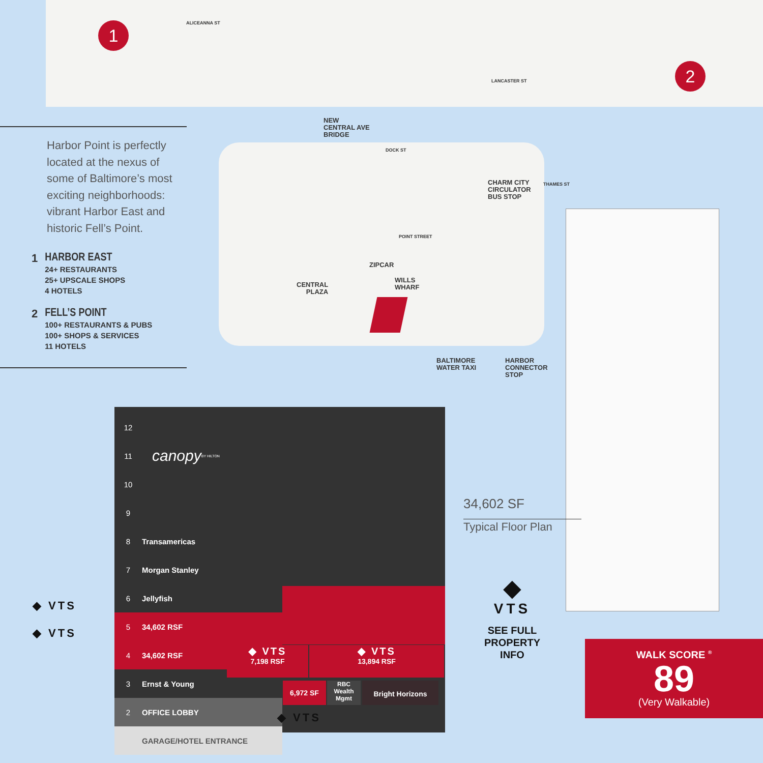1
2
ALICEANNA ST
LANCASTER ST
DOCK ST
POINT STREET
THAMES ST
NEW
CENTRAL AVE
BRIDGE
CHARM CITY
CIRCULATOR
BUS STOP
ZIPCAR
WILLS
WHARF
CENTRAL
PLAZA
BALTIMORE
WATER TAXI
HARBOR
CONNECTOR
STOP
Harbor Point is perfectly located at the nexus of some of Baltimore’s most exciting neighborhoods: vibrant Harbor East and historic Fell’s Point.
1 HARBOR EAST
24+ RESTAURANTS
25+ UPSCALE SHOPS
4 HOTELS
2 FELL’S POINT
100+ RESTAURANTS & PUBS
100+ SHOPS & SERVICES
11 HOTELS
12
11 canopy BY HILTON
10
9
8 Transamericas
7 Morgan Stanley
6 Jellyfish
5 34,602 RSF
4 34,602 RSF
3 Ernst & Young
2 OFFICE LOBBY
GARAGE/HOTEL ENTRANCE
◆ VTS
◆ VTS
◆ VTS
7,198 RSF
◆ VTS
13,894 RSF
6,972 SF
RBC
Wealth
Mgmt
Bright Horizons
◆ VTS
34,602 SF
Typical Floor Plan
◆
VTS
SEE FULL
PROPERTY
INFO
WALK SCORE <sup>®</sup>
89
(Very Walkable)